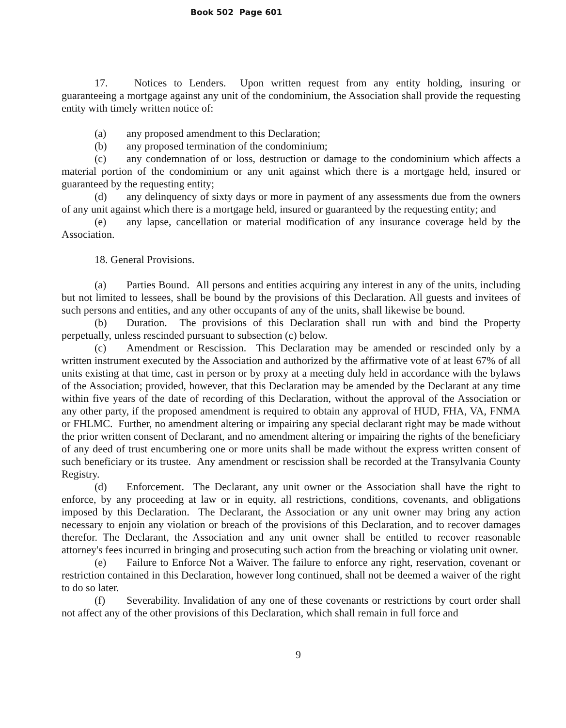Book 502 Page 601
17. Notices to Lenders. Upon written request from any entity holding, insuring or guaranteeing a mortgage against any unit of the condominium, the Association shall provide the requesting entity with timely written notice of:
(a) any proposed amendment to this Declaration;
(b) any proposed termination of the condominium;
(c) any condemnation of or loss, destruction or damage to the condominium which affects a material portion of the condominium or any unit against which there is a mortgage held, insured or guaranteed by the requesting entity;
(d) any delinquency of sixty days or more in payment of any assessments due from the owners of any unit against which there is a mortgage held, insured or guaranteed by the requesting entity; and
(e) any lapse, cancellation or material modification of any insurance coverage held by the Association.
18. General Provisions.
(a) Parties Bound. All persons and entities acquiring any interest in any of the units, including but not limited to lessees, shall be bound by the provisions of this Declaration. All guests and invitees of such persons and entities, and any other occupants of any of the units, shall likewise be bound.
(b) Duration. The provisions of this Declaration shall run with and bind the Property perpetually, unless rescinded pursuant to subsection (c) below.
(c) Amendment or Rescission. This Declaration may be amended or rescinded only by a written instrument executed by the Association and authorized by the affirmative vote of at least 67% of all units existing at that time, cast in person or by proxy at a meeting duly held in accordance with the bylaws of the Association; provided, however, that this Declaration may be amended by the Declarant at any time within five years of the date of recording of this Declaration, without the approval of the Association or any other party, if the proposed amendment is required to obtain any approval of HUD, FHA, VA, FNMA or FHLMC. Further, no amendment altering or impairing any special declarant right may be made without the prior written consent of Declarant, and no amendment altering or impairing the rights of the beneficiary of any deed of trust encumbering one or more units shall be made without the express written consent of such beneficiary or its trustee. Any amendment or rescission shall be recorded at the Transylvania County Registry.
(d) Enforcement. The Declarant, any unit owner or the Association shall have the right to enforce, by any proceeding at law or in equity, all restrictions, conditions, covenants, and obligations imposed by this Declaration. The Declarant, the Association or any unit owner may bring any action necessary to enjoin any violation or breach of the provisions of this Declaration, and to recover damages therefor. The Declarant, the Association and any unit owner shall be entitled to recover reasonable attorney's fees incurred in bringing and prosecuting such action from the breaching or violating unit owner.
(e) Failure to Enforce Not a Waiver. The failure to enforce any right, reservation, covenant or restriction contained in this Declaration, however long continued, shall not be deemed a waiver of the right to do so later.
(f) Severability. Invalidation of any one of these covenants or restrictions by court order shall not affect any of the other provisions of this Declaration, which shall remain in full force and
9